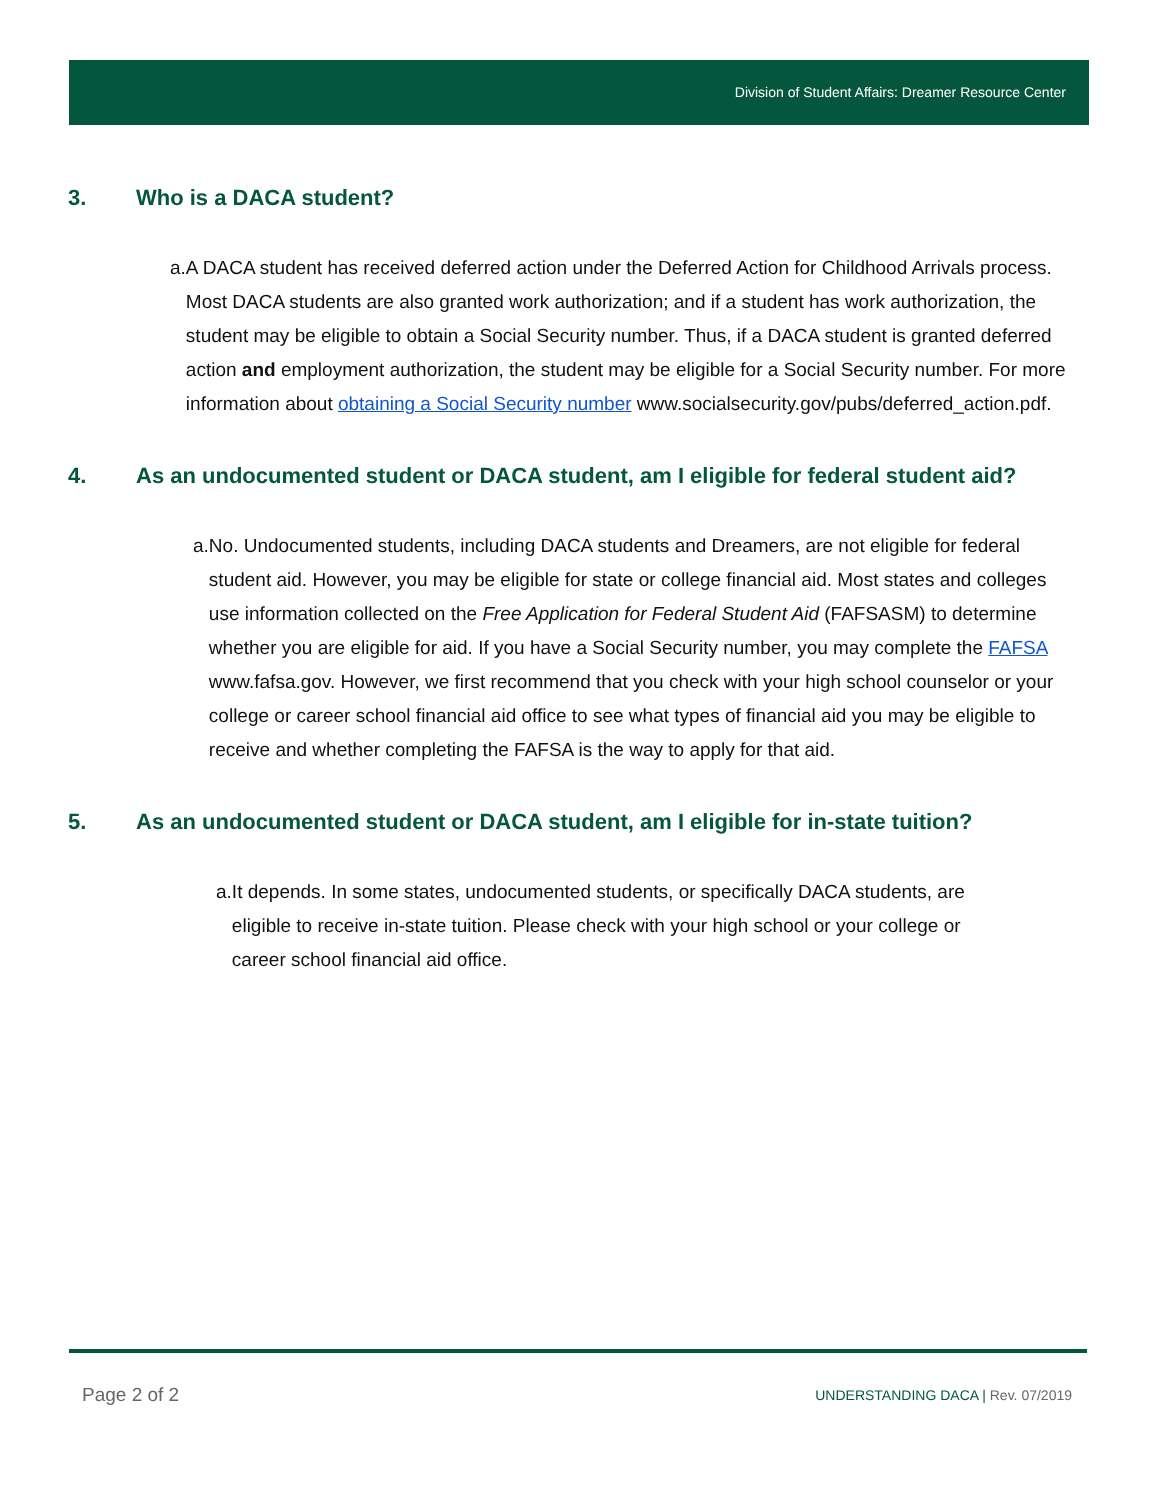Division of Student Affairs: Dreamer Resource Center
3. Who is a DACA student?
a. A DACA student has received deferred action under the Deferred Action for Childhood Arrivals process. Most DACA students are also granted work authorization; and if a student has work authorization, the student may be eligible to obtain a Social Security number. Thus, if a DACA student is granted deferred action and employment authorization, the student may be eligible for a Social Security number. For more information about obtaining a Social Security number www.socialsecurity.gov/pubs/deferred_action.pdf.
4. As an undocumented student or DACA student, am I eligible for federal student aid?
a. No. Undocumented students, including DACA students and Dreamers, are not eligible for federal student aid. However, you may be eligible for state or college financial aid. Most states and colleges use information collected on the Free Application for Federal Student Aid (FAFSASM) to determine whether you are eligible for aid. If you have a Social Security number, you may complete the FAFSA www.fafsa.gov. However, we first recommend that you check with your high school counselor or your college or career school financial aid office to see what types of financial aid you may be eligible to receive and whether completing the FAFSA is the way to apply for that aid.
5. As an undocumented student or DACA student, am I eligible for in-state tuition?
a. It depends. In some states, undocumented students, or specifically DACA students, are eligible to receive in-state tuition. Please check with your high school or your college or career school financial aid office.
Page 2 of 2
UNDERSTANDING DACA | Rev. 07/2019